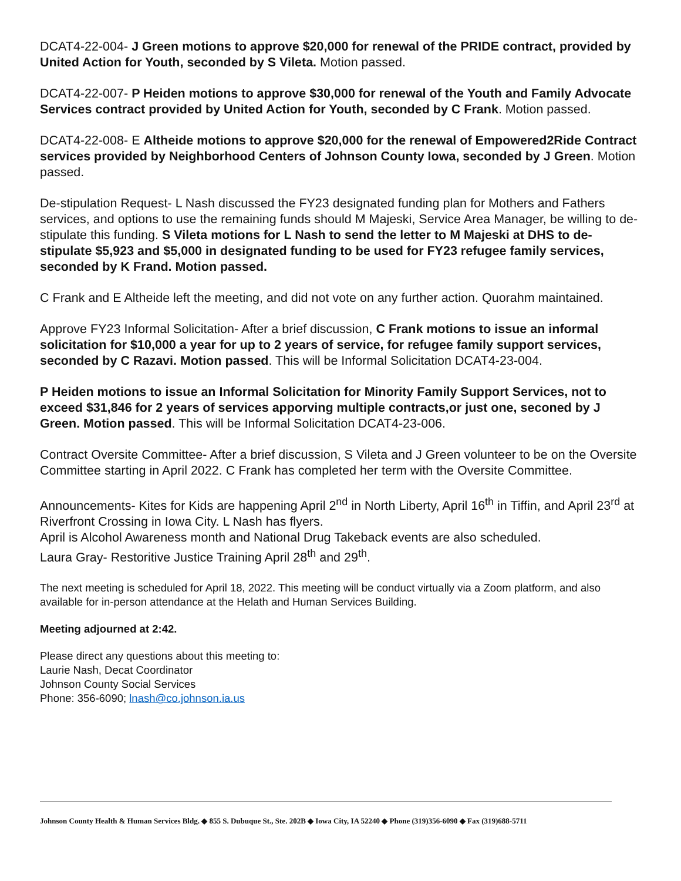DCAT4-22-004- J Green motions to approve $20,000 for renewal of the PRIDE contract, provided by United Action for Youth, seconded by S Vileta. Motion passed.
DCAT4-22-007- P Heiden motions to approve $30,000 for renewal of the Youth and Family Advocate Services contract provided by United Action for Youth, seconded by C Frank. Motion passed.
DCAT4-22-008- E Altheide motions to approve $20,000 for the renewal of Empowered2Ride Contract services provided by Neighborhood Centers of Johnson County Iowa, seconded by J Green. Motion passed.
De-stipulation Request- L Nash discussed the FY23 designated funding plan for Mothers and Fathers services, and options to use the remaining funds should M Majeski, Service Area Manager, be willing to de-stipulate this funding. S Vileta motions for L Nash to send the letter to M Majeski at DHS to de-stipulate $5,923 and $5,000 in designated funding to be used for FY23 refugee family services, seconded by K Frand. Motion passed.
C Frank and E Altheide left the meeting, and did not vote on any further action. Quorahm maintained.
Approve FY23 Informal Solicitation- After a brief discussion, C Frank motions to issue an informal solicitation for $10,000 a year for up to 2 years of service, for refugee family support services, seconded by C Razavi. Motion passed. This will be Informal Solicitation DCAT4-23-004.
P Heiden motions to issue an Informal Solicitation for Minority Family Support Services, not to exceed $31,846 for 2 years of services apporving multiple contracts,or just one, seconed by J Green. Motion passed. This will be Informal Solicitation DCAT4-23-006.
Contract Oversite Committee- After a brief discussion, S Vileta and J Green volunteer to be on the Oversite Committee starting in April 2022. C Frank has completed her term with the Oversite Committee.
Announcements- Kites for Kids are happening April 2<sup>nd</sup> in North Liberty, April 16<sup>th</sup> in Tiffin, and April 23<sup>rd</sup> at Riverfront Crossing in Iowa City. L Nash has flyers.
April is Alcohol Awareness month and National Drug Takeback events are also scheduled.
Laura Gray- Restoritive Justice Training April 28<sup>th</sup> and 29<sup>th</sup>.
The next meeting is scheduled for April 18, 2022. This meeting will be conduct virtually via a Zoom platform, and also available for in-person attendance at the Helath and Human Services Building.
Meeting adjourned at 2:42.
Please direct any questions about this meeting to:
Laurie Nash, Decat Coordinator
Johnson County Social Services
Phone: 356-6090; lnash@co.johnson.ia.us
Johnson County Health & Human Services Bldg. ◆ 855 S. Dubuque St., Ste. 202B ◆ Iowa City, IA 52240 ◆ Phone (319)356-6090 ◆ Fax (319)688-5711